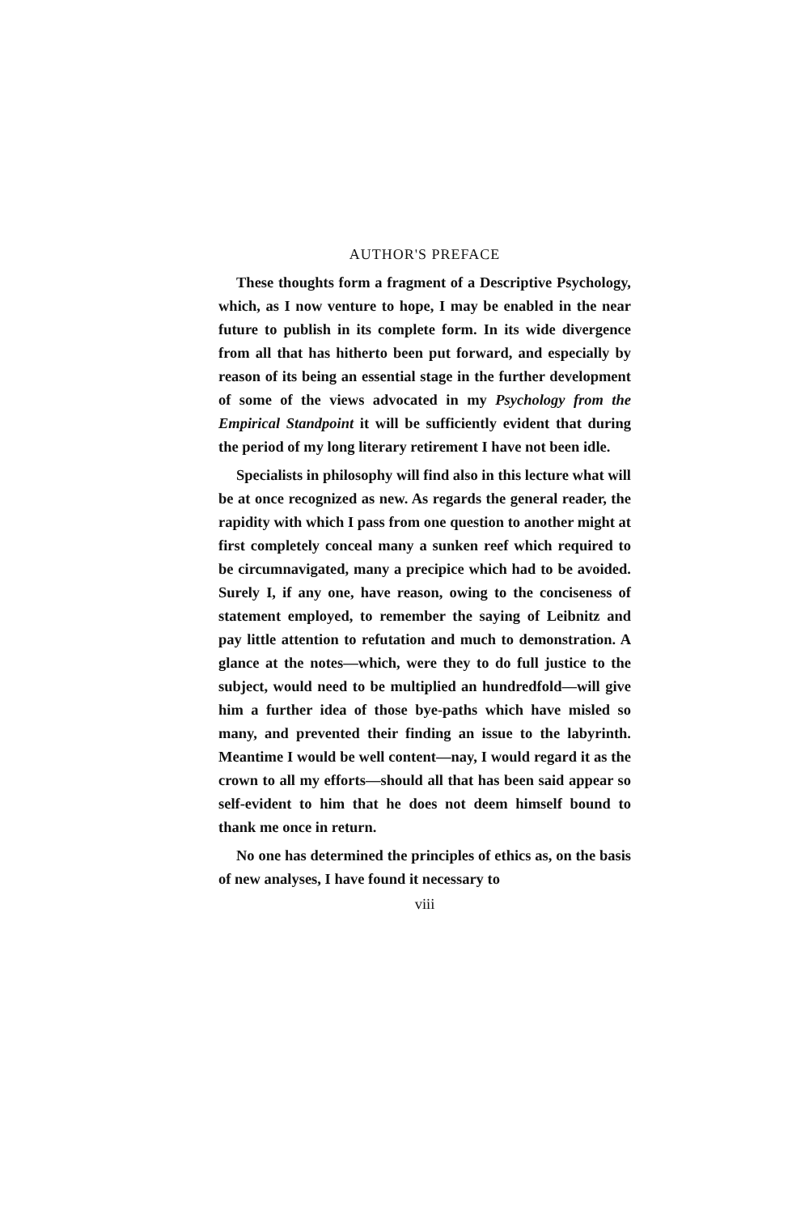AUTHOR'S PREFACE
These thoughts form a fragment of a Descriptive Psychology, which, as I now venture to hope, I may be enabled in the near future to publish in its complete form. In its wide divergence from all that has hitherto been put forward, and especially by reason of its being an essential stage in the further development of some of the views advocated in my Psychology from the Empirical Standpoint it will be sufficiently evident that during the period of my long literary retirement I have not been idle.
Specialists in philosophy will find also in this lecture what will be at once recognized as new. As regards the general reader, the rapidity with which I pass from one question to another might at first completely conceal many a sunken reef which required to be circumnavigated, many a precipice which had to be avoided. Surely I, if any one, have reason, owing to the conciseness of statement employed, to remember the saying of Leibnitz and pay little attention to refutation and much to demonstration. A glance at the notes—which, were they to do full justice to the subject, would need to be multiplied an hundredfold—will give him a further idea of those bye-paths which have misled so many, and prevented their finding an issue to the labyrinth. Meantime I would be well content—nay, I would regard it as the crown to all my efforts—should all that has been said appear so self-evident to him that he does not deem himself bound to thank me once in return.
No one has determined the principles of ethics as, on the basis of new analyses, I have found it necessary to
viii